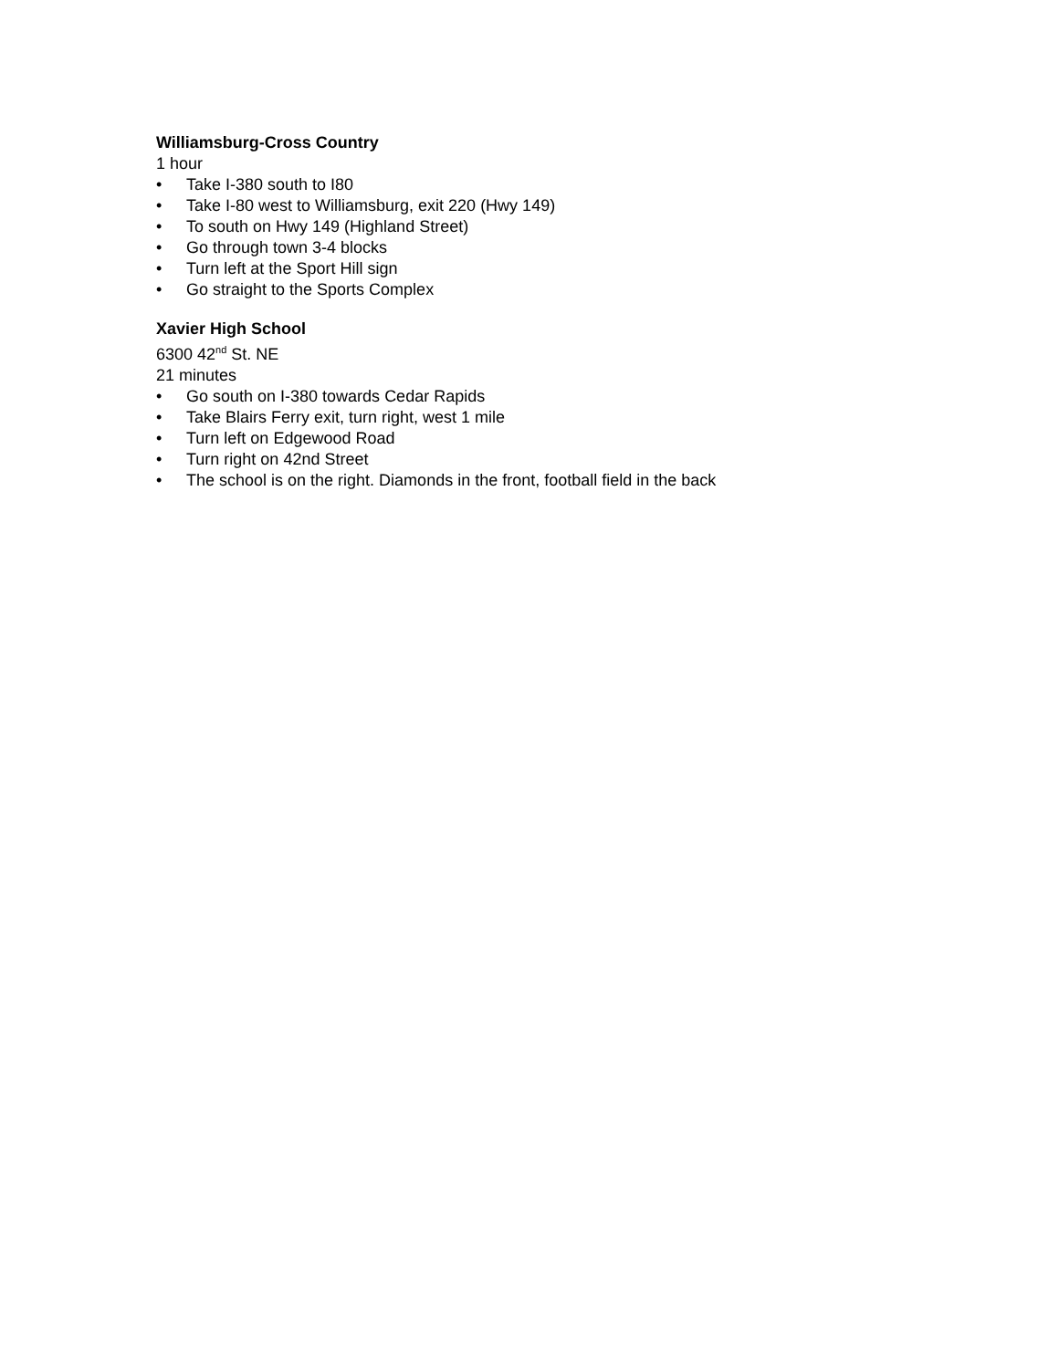Williamsburg-Cross Country
1 hour
• Take I-380 south to I80
• Take I-80 west to Williamsburg, exit 220 (Hwy 149)
• To south on Hwy 149 (Highland Street)
• Go through town 3-4 blocks
• Turn left at the Sport Hill sign
• Go straight to the Sports Complex
Xavier High School
6300 42<sup>nd</sup> St. NE
21 minutes
• Go south on I-380 towards Cedar Rapids
• Take Blairs Ferry exit, turn right, west 1 mile
• Turn left on Edgewood Road
• Turn right on 42nd Street
• The school is on the right. Diamonds in the front, football field in the back